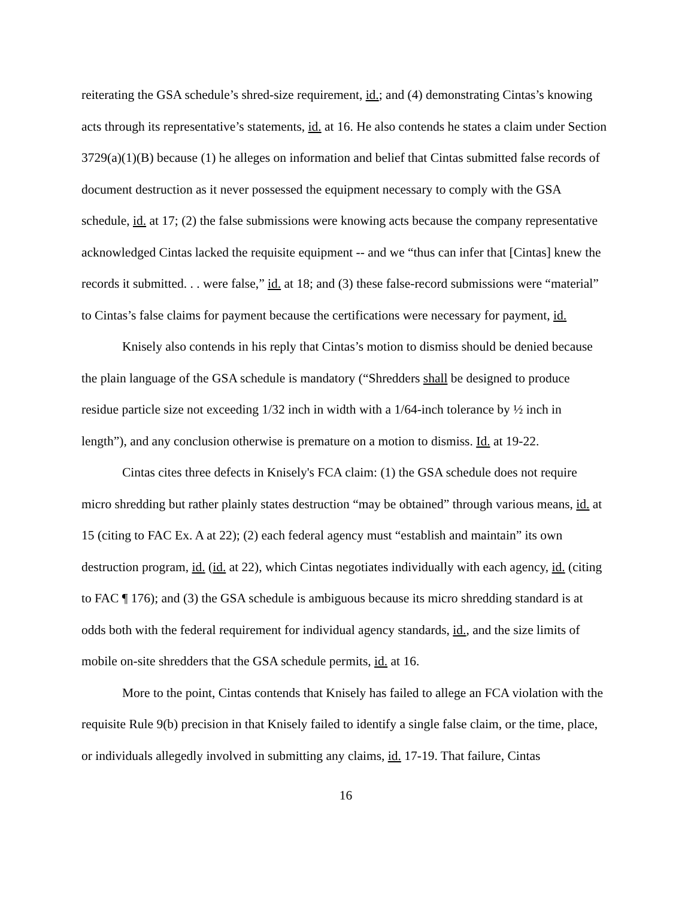reiterating the GSA schedule’s shred-size requirement, id.; and (4) demonstrating Cintas’s knowing acts through its representative’s statements, id. at 16. He also contends he states a claim under Section 3729(a)(1)(B) because (1) he alleges on information and belief that Cintas submitted false records of document destruction as it never possessed the equipment necessary to comply with the GSA schedule, id. at 17; (2) the false submissions were knowing acts because the company representative acknowledged Cintas lacked the requisite equipment -- and we “thus can infer that [Cintas] knew the records it submitted. . . were false,” id. at 18; and (3) these false-record submissions were “material” to Cintas’s false claims for payment because the certifications were necessary for payment, id.
Knisely also contends in his reply that Cintas’s motion to dismiss should be denied because the plain language of the GSA schedule is mandatory (“Shredders shall be designed to produce residue particle size not exceeding 1/32 inch in width with a 1/64-inch tolerance by ½ inch in length”), and any conclusion otherwise is premature on a motion to dismiss. Id. at 19-22.
Cintas cites three defects in Knisely's FCA claim: (1) the GSA schedule does not require micro shredding but rather plainly states destruction “may be obtained” through various means, id. at 15 (citing to FAC Ex. A at 22); (2) each federal agency must “establish and maintain” its own destruction program, id. (id. at 22), which Cintas negotiates individually with each agency, id. (citing to FAC ¶ 176); and (3) the GSA schedule is ambiguous because its micro shredding standard is at odds both with the federal requirement for individual agency standards, id., and the size limits of mobile on-site shredders that the GSA schedule permits, id. at 16.
More to the point, Cintas contends that Knisely has failed to allege an FCA violation with the requisite Rule 9(b) precision in that Knisely failed to identify a single false claim, or the time, place, or individuals allegedly involved in submitting any claims, id. 17-19. That failure, Cintas
16